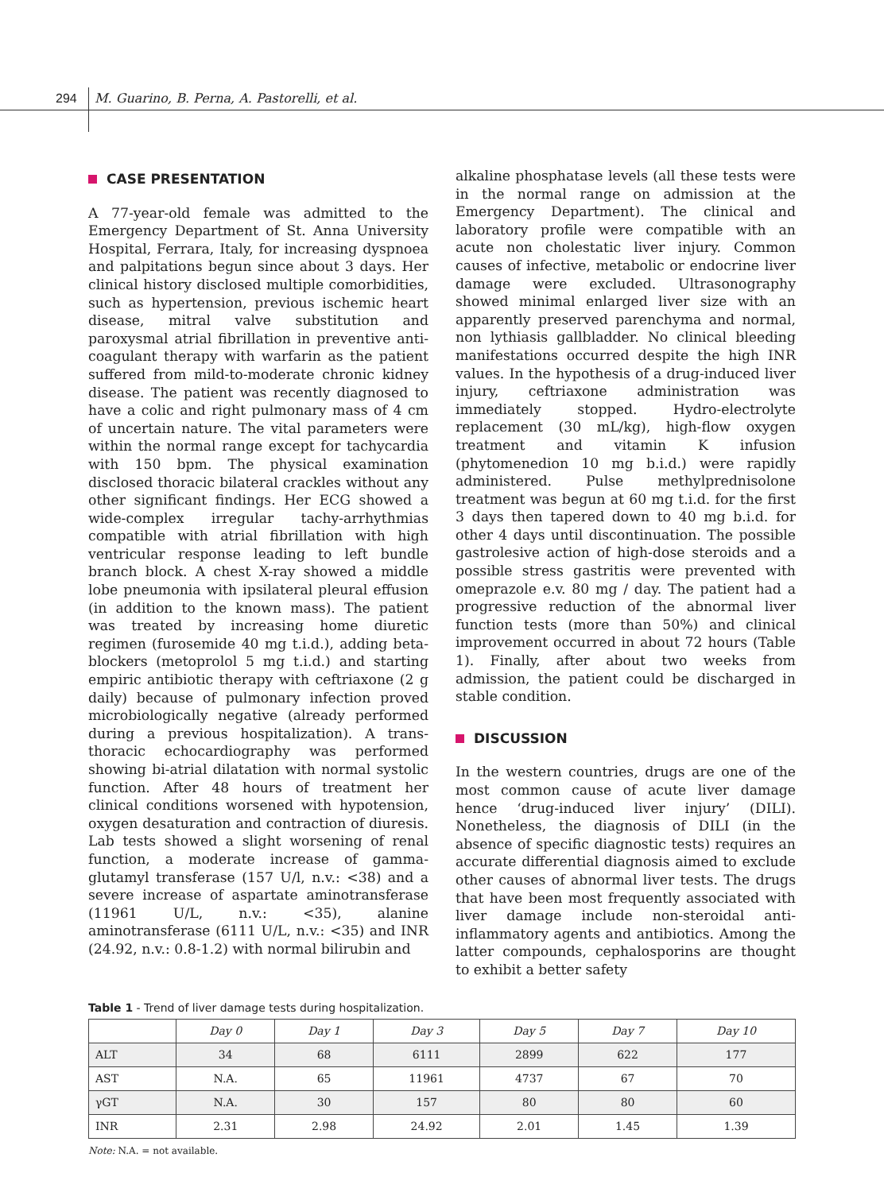294 M. Guarino, B. Perna, A. Pastorelli, et al.
CASE PRESENTATION
A 77-year-old female was admitted to the Emergency Department of St. Anna University Hospital, Ferrara, Italy, for increasing dyspnoea and palpitations begun since about 3 days. Her clinical history disclosed multiple comorbidities, such as hypertension, previous ischemic heart disease, mitral valve substitution and paroxysmal atrial fibrillation in preventive anti-coagulant therapy with warfarin as the patient suffered from mild-to-moderate chronic kidney disease. The patient was recently diagnosed to have a colic and right pulmonary mass of 4 cm of uncertain nature. The vital parameters were within the normal range except for tachycardia with 150 bpm. The physical examination disclosed thoracic bilateral crackles without any other significant findings. Her ECG showed a wide-complex irregular tachy-arrhythmias compatible with atrial fibrillation with high ventricular response leading to left bundle branch block. A chest X-ray showed a middle lobe pneumonia with ipsilateral pleural effusion (in addition to the known mass). The patient was treated by increasing home diuretic regimen (furosemide 40 mg t.i.d.), adding beta-blockers (metoprolol 5 mg t.i.d.) and starting empiric antibiotic therapy with ceftriaxone (2 g daily) because of pulmonary infection proved microbiologically negative (already performed during a previous hospitalization). A trans-thoracic echocardiography was performed showing bi-atrial dilatation with normal systolic function. After 48 hours of treatment her clinical conditions worsened with hypotension, oxygen desaturation and contraction of diuresis. Lab tests showed a slight worsening of renal function, a moderate increase of gamma-glutamyl transferase (157 U/l, n.v.: <38) and a severe increase of aspartate aminotransferase (11961 U/L, n.v.: <35), alanine aminotransferase (6111 U/L, n.v.: <35) and INR (24.92, n.v.: 0.8-1.2) with normal bilirubin and
alkaline phosphatase levels (all these tests were in the normal range on admission at the Emergency Department). The clinical and laboratory profile were compatible with an acute non cholestatic liver injury. Common causes of infective, metabolic or endocrine liver damage were excluded. Ultrasonography showed minimal enlarged liver size with an apparently preserved parenchyma and normal, non lythiasis gallbladder. No clinical bleeding manifestations occurred despite the high INR values. In the hypothesis of a drug-induced liver injury, ceftriaxone administration was immediately stopped. Hydro-electrolyte replacement (30 mL/kg), high-flow oxygen treatment and vitamin K infusion (phytomenedion 10 mg b.i.d.) were rapidly administered. Pulse methylprednisolone treatment was begun at 60 mg t.i.d. for the first 3 days then tapered down to 40 mg b.i.d. for other 4 days until discontinuation. The possible gastrolesive action of high-dose steroids and a possible stress gastritis were prevented with omeprazole e.v. 80 mg / day. The patient had a progressive reduction of the abnormal liver function tests (more than 50%) and clinical improvement occurred in about 72 hours (Table 1). Finally, after about two weeks from admission, the patient could be discharged in stable condition.
DISCUSSION
In the western countries, drugs are one of the most common cause of acute liver damage hence ‘drug-induced liver injury’ (DILI). Nonetheless, the diagnosis of DILI (in the absence of specific diagnostic tests) requires an accurate differential diagnosis aimed to exclude other causes of abnormal liver tests. The drugs that have been most frequently associated with liver damage include non-steroidal anti-inflammatory agents and antibiotics. Among the latter compounds, cephalosporins are thought to exhibit a better safety
Table 1 - Trend of liver damage tests during hospitalization.
| | Day 0 | Day 1 | Day 3 | Day 5 | Day 7 | Day 10 |
| --- | --- | --- | --- | --- | --- | --- |
| ALT | 34 | 68 | 6111 | 2899 | 622 | 177 |
| AST | N.A. | 65 | 11961 | 4737 | 67 | 70 |
| γGT | N.A. | 30 | 157 | 80 | 80 | 60 |
| INR | 2.31 | 2.98 | 24.92 | 2.01 | 1.45 | 1.39 |
Note: N.A. = not available.